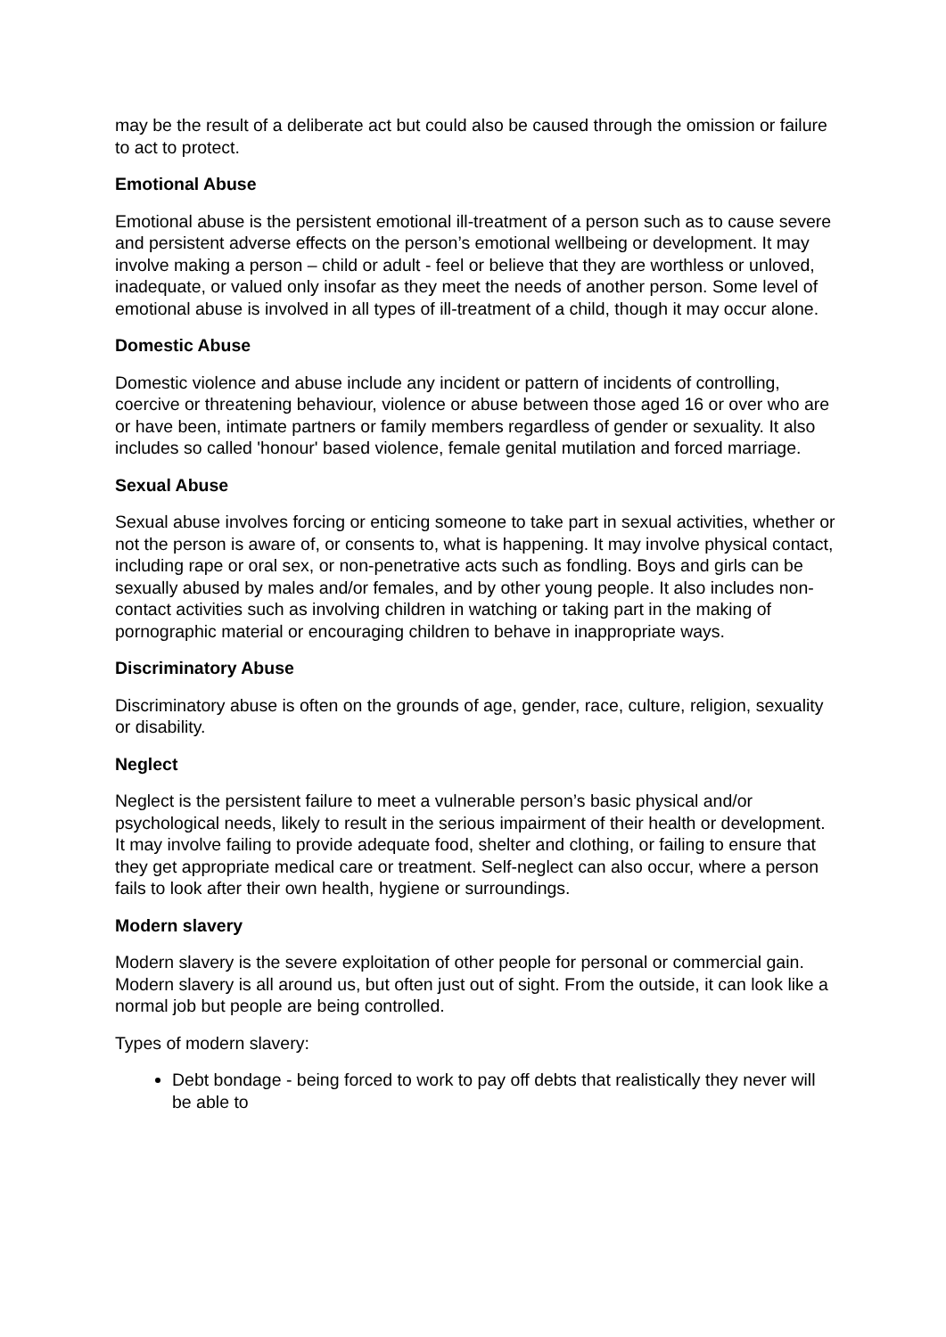may be the result of a deliberate act but could also be caused through the omission or failure to act to protect.
Emotional Abuse
Emotional abuse is the persistent emotional ill-treatment of a person such as to cause severe and persistent adverse effects on the person’s emotional wellbeing or development. It may involve making a person – child or adult - feel or believe that they are worthless or unloved, inadequate, or valued only insofar as they meet the needs of another person. Some level of emotional abuse is involved in all types of ill-treatment of a child, though it may occur alone.
Domestic Abuse
Domestic violence and abuse include any incident or pattern of incidents of controlling, coercive or threatening behaviour, violence or abuse between those aged 16 or over who are or have been, intimate partners or family members regardless of gender or sexuality. It also includes so called 'honour' based violence, female genital mutilation and forced marriage.
Sexual Abuse
Sexual abuse involves forcing or enticing someone to take part in sexual activities, whether or not the person is aware of, or consents to, what is happening. It may involve physical contact, including rape or oral sex, or non-penetrative acts such as fondling. Boys and girls can be sexually abused by males and/or females, and by other young people. It also includes non-contact activities such as involving children in watching or taking part in the making of pornographic material or encouraging children to behave in inappropriate ways.
Discriminatory Abuse
Discriminatory abuse is often on the grounds of age, gender, race, culture, religion, sexuality or disability.
Neglect
Neglect is the persistent failure to meet a vulnerable person’s basic physical and/or psychological needs, likely to result in the serious impairment of their health or development. It may involve failing to provide adequate food, shelter and clothing, or failing to ensure that they get appropriate medical care or treatment. Self-neglect can also occur, where a person fails to look after their own health, hygiene or surroundings.
Modern slavery
Modern slavery is the severe exploitation of other people for personal or commercial gain. Modern slavery is all around us, but often just out of sight. From the outside, it can look like a normal job but people are being controlled.
Types of modern slavery:
Debt bondage - being forced to work to pay off debts that realistically they never will be able to